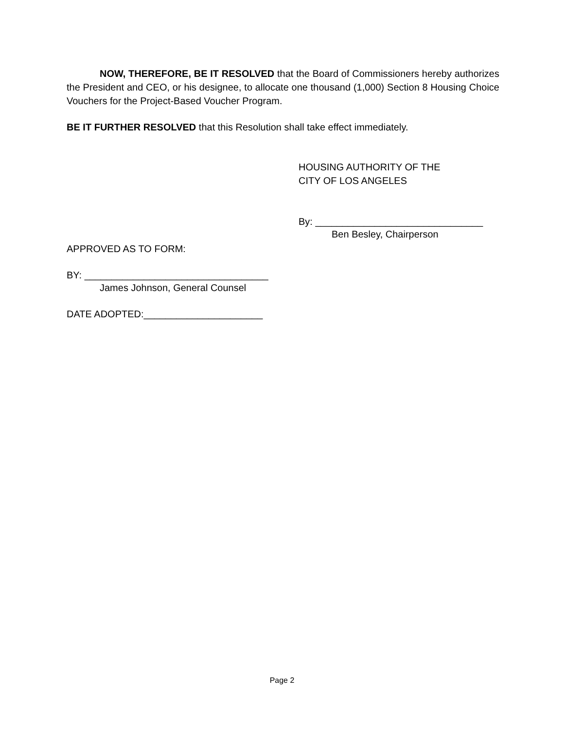NOW, THEREFORE, BE IT RESOLVED that the Board of Commissioners hereby authorizes the President and CEO, or his designee, to allocate one thousand (1,000) Section 8 Housing Choice Vouchers for the Project-Based Voucher Program.
BE IT FURTHER RESOLVED that this Resolution shall take effect immediately.
HOUSING AUTHORITY OF THE
CITY OF LOS ANGELES
By: _______________________________
Ben Besley, Chairperson
APPROVED AS TO FORM:
BY: __________________________________
James Johnson, General Counsel
DATE ADOPTED:______________________
Page 2